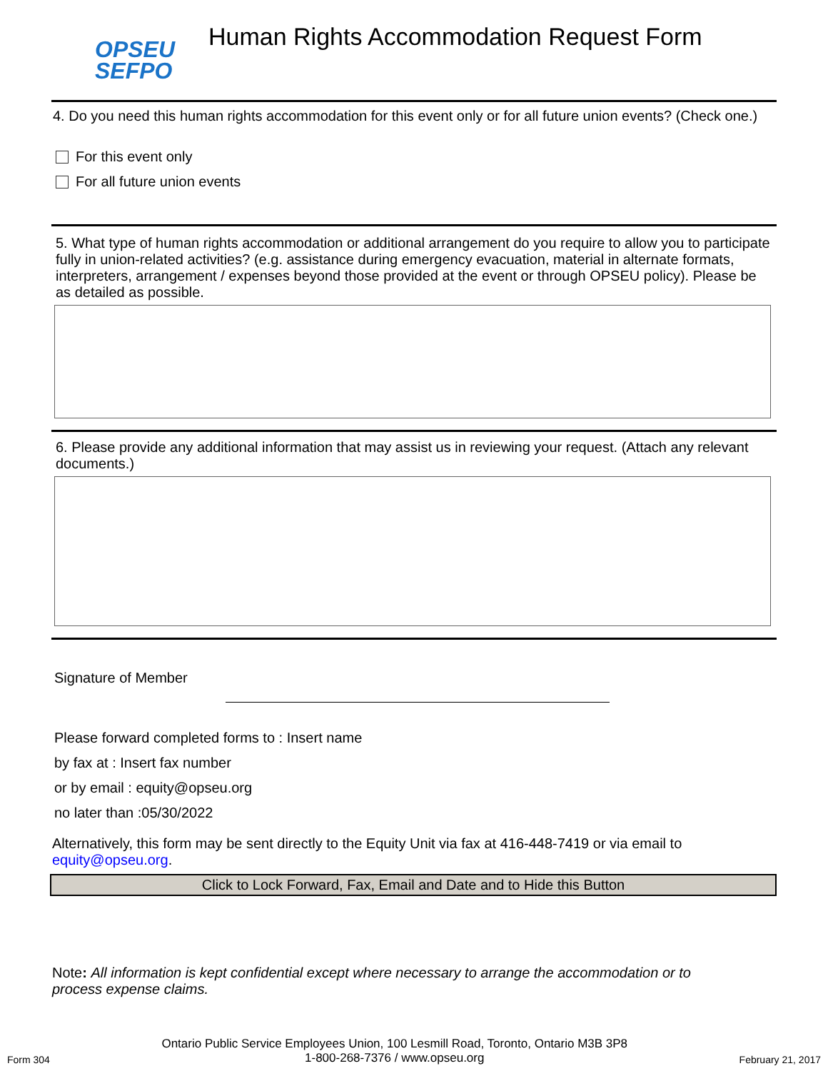OPSEU
SEFPO
Human Rights Accommodation Request Form
4. Do you need this human rights accommodation for this event only or for all future union events? (Check one.)
For this event only
For all future union events
5. What type of human rights accommodation or additional arrangement do you require to allow you to participate fully in union-related activities? (e.g. assistance during emergency evacuation, material in alternate formats, interpreters, arrangement / expenses beyond those provided at the event or through OPSEU policy). Please be as detailed as possible.
6. Please provide any additional information that may assist us in reviewing your request. (Attach any relevant documents.)
Signature of Member
Please forward completed forms to : Insert name
by fax at : Insert fax number
or by email : equity@opseu.org
no later than :05/30/2022
Alternatively, this form may be sent directly to the Equity Unit via fax at 416-448-7419 or via email to equity@opseu.org.
Click to Lock Forward, Fax, Email and Date and to Hide this Button
Note: All information is kept confidential except where necessary to arrange the accommodation or to process expense claims.
Form 304 Ontario Public Service Employees Union, 100 Lesmill Road, Toronto, Ontario M3B 3P8
1-800-268-7376 / www.opseu.org February 21, 2017